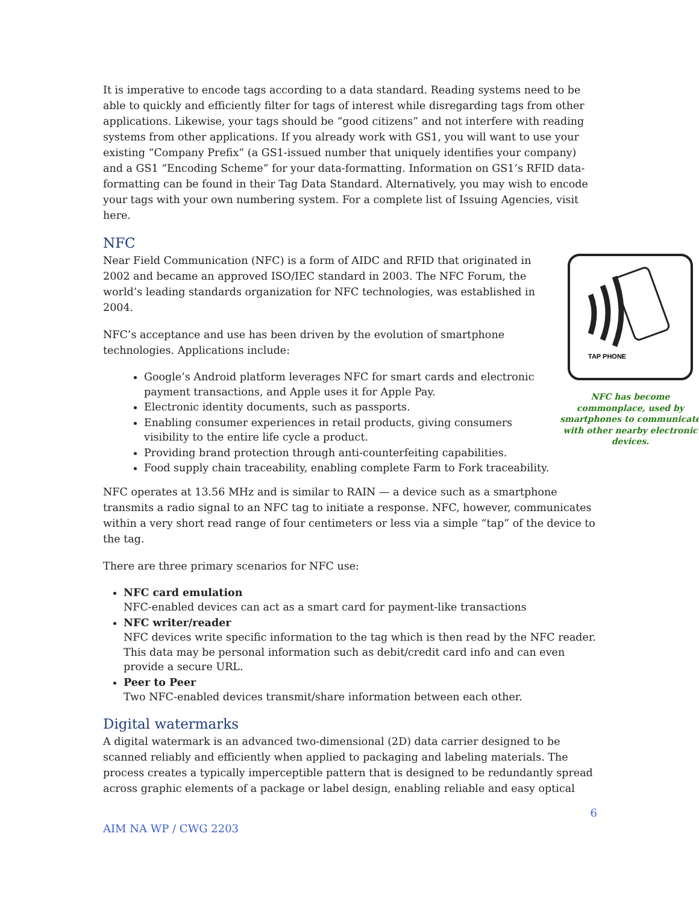It is imperative to encode tags according to a data standard. Reading systems need to be able to quickly and efficiently filter for tags of interest while disregarding tags from other applications. Likewise, your tags should be “good citizens” and not interfere with reading systems from other applications. If you already work with GS1, you will want to use your existing “Company Prefix” (a GS1-issued number that uniquely identifies your company) and a GS1 “Encoding Scheme” for your data-formatting. Information on GS1’s RFID data-formatting can be found in their Tag Data Standard. Alternatively, you may wish to encode your tags with your own numbering system. For a complete list of Issuing Agencies, visit here.
NFC
TAP PHONE
NFC has become commonplace, used by smartphones to communicate with other nearby electronic devices.
Near Field Communication (NFC) is a form of AIDC and RFID that originated in 2002 and became an approved ISO/IEC standard in 2003. The NFC Forum, the world’s leading standards organization for NFC technologies, was established in 2004.
NFC’s acceptance and use has been driven by the evolution of smartphone technologies. Applications include:
Google’s Android platform leverages NFC for smart cards and electronic payment transactions, and Apple uses it for Apple Pay.
Electronic identity documents, such as passports.
Enabling consumer experiences in retail products, giving consumers visibility to the entire life cycle a product.
Providing brand protection through anti-counterfeiting capabilities.
Food supply chain traceability, enabling complete Farm to Fork traceability.
NFC operates at 13.56 MHz and is similar to RAIN — a device such as a smartphone transmits a radio signal to an NFC tag to initiate a response. NFC, however, communicates within a very short read range of four centimeters or less via a simple “tap” of the device to the tag.
There are three primary scenarios for NFC use:
NFC card emulation
NFC-enabled devices can act as a smart card for payment-like transactions
NFC writer/reader
NFC devices write specific information to the tag which is then read by the NFC reader. This data may be personal information such as debit/credit card info and can even provide a secure URL.
Peer to Peer
Two NFC-enabled devices transmit/share information between each other.
Digital watermarks
A digital watermark is an advanced two-dimensional (2D) data carrier designed to be scanned reliably and efficiently when applied to packaging and labeling materials. The process creates a typically imperceptible pattern that is designed to be redundantly spread across graphic elements of a package or label design, enabling reliable and easy optical
6
AIM NA WP / CWG 2203